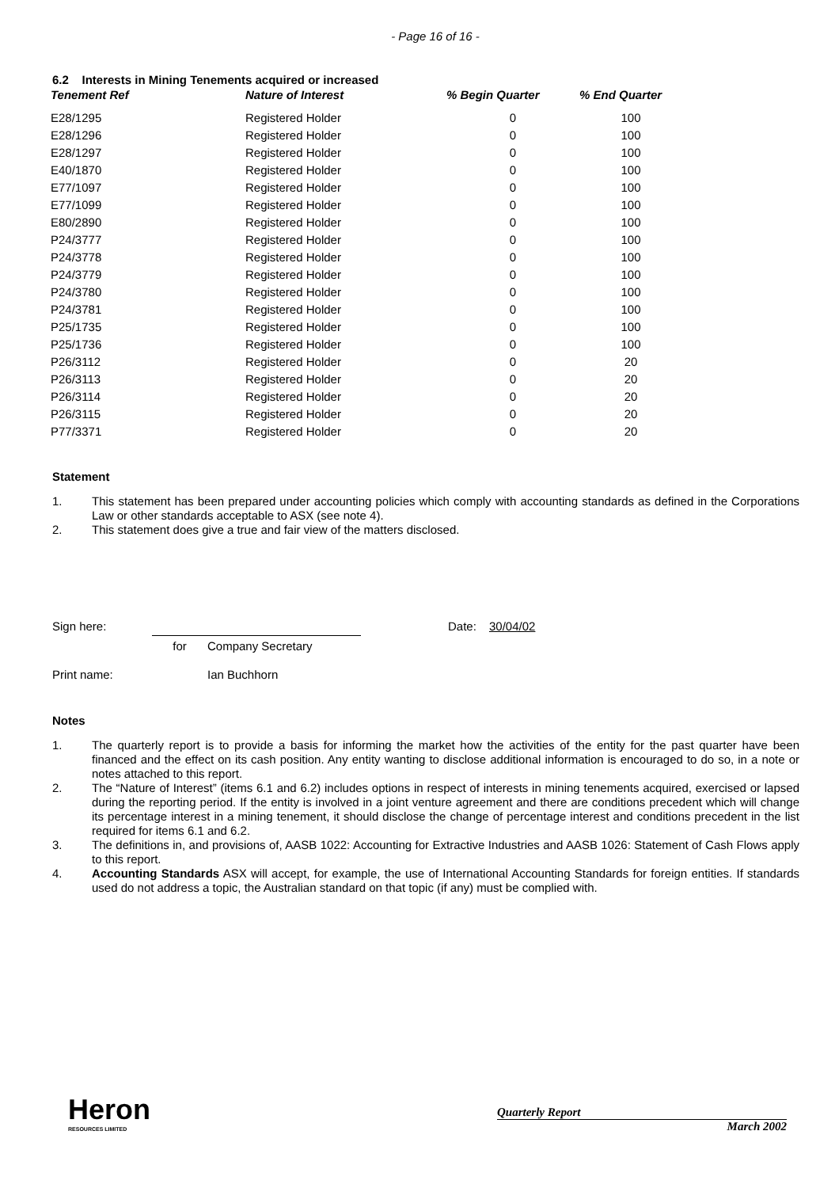- Page 16 of 16 -
6.2 Interests in Mining Tenements acquired or increased
| Tenement Ref | Nature of Interest | % Begin Quarter | % End Quarter |
| --- | --- | --- | --- |
| E28/1295 | Registered Holder | 0 | 100 |
| E28/1296 | Registered Holder | 0 | 100 |
| E28/1297 | Registered Holder | 0 | 100 |
| E40/1870 | Registered Holder | 0 | 100 |
| E77/1097 | Registered Holder | 0 | 100 |
| E77/1099 | Registered Holder | 0 | 100 |
| E80/2890 | Registered Holder | 0 | 100 |
| P24/3777 | Registered Holder | 0 | 100 |
| P24/3778 | Registered Holder | 0 | 100 |
| P24/3779 | Registered Holder | 0 | 100 |
| P24/3780 | Registered Holder | 0 | 100 |
| P24/3781 | Registered Holder | 0 | 100 |
| P25/1735 | Registered Holder | 0 | 100 |
| P25/1736 | Registered Holder | 0 | 100 |
| P26/3112 | Registered Holder | 0 | 20 |
| P26/3113 | Registered Holder | 0 | 20 |
| P26/3114 | Registered Holder | 0 | 20 |
| P26/3115 | Registered Holder | 0 | 20 |
| P77/3371 | Registered Holder | 0 | 20 |
Statement
1. This statement has been prepared under accounting policies which comply with accounting standards as defined in the Corporations Law or other standards acceptable to ASX (see note 4).
2. This statement does give a true and fair view of the matters disclosed.
| Sign here: | | | | Date: | 30/04/02 |
| | for | Company Secretary | | | |
| Print name: | | Ian Buchhorn | | | |
Notes
1. The quarterly report is to provide a basis for informing the market how the activities of the entity for the past quarter have been financed and the effect on its cash position. Any entity wanting to disclose additional information is encouraged to do so, in a note or notes attached to this report.
2. The “Nature of Interest” (items 6.1 and 6.2) includes options in respect of interests in mining tenements acquired, exercised or lapsed during the reporting period. If the entity is involved in a joint venture agreement and there are conditions precedent which will change its percentage interest in a mining tenement, it should disclose the change of percentage interest and conditions precedent in the list required for items 6.1 and 6.2.
3. The definitions in, and provisions of, AASB 1022: Accounting for Extractive Industries and AASB 1026: Statement of Cash Flows apply to this report.
4. Accounting Standards ASX will accept, for example, the use of International Accounting Standards for foreign entities. If standards used do not address a topic, the Australian standard on that topic (if any) must be complied with.
Heron
RESOURCES LIMITED
Quarterly Report
March 2002